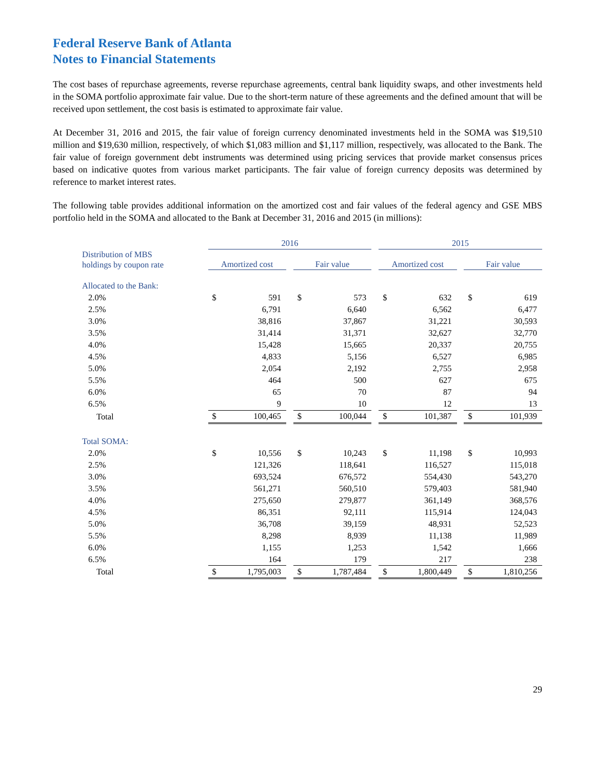Federal Reserve Bank of Atlanta
Notes to Financial Statements
The cost bases of repurchase agreements, reverse repurchase agreements, central bank liquidity swaps, and other investments held in the SOMA portfolio approximate fair value. Due to the short-term nature of these agreements and the defined amount that will be received upon settlement, the cost basis is estimated to approximate fair value.
At December 31, 2016 and 2015, the fair value of foreign currency denominated investments held in the SOMA was $19,510 million and $19,630 million, respectively, of which $1,083 million and $1,117 million, respectively, was allocated to the Bank. The fair value of foreign government debt instruments was determined using pricing services that provide market consensus prices based on indicative quotes from various market participants. The fair value of foreign currency deposits was determined by reference to market interest rates.
The following table provides additional information on the amortized cost and fair values of the federal agency and GSE MBS portfolio held in the SOMA and allocated to the Bank at December 31, 2016 and 2015 (in millions):
| | 2016 | | | | | | 2015 | | | | |
| --- | --- | --- | --- | --- | --- | --- | --- | --- | --- | --- | --- |
| Distribution of MBS holdings by coupon rate | Amortized cost | | | Fair value | | | Amortized cost | | | Fair value | |
| Allocated to the Bank: | | | | | | | | | | | |
| 2.0% | $ | 591 | | $ | 573 | | $ | 632 | | $ | 619 |
| 2.5% | | 6,791 | | | 6,640 | | | 6,562 | | | 6,477 |
| 3.0% | | 38,816 | | | 37,867 | | | 31,221 | | | 30,593 |
| 3.5% | | 31,414 | | | 31,371 | | | 32,627 | | | 32,770 |
| 4.0% | | 15,428 | | | 15,665 | | | 20,337 | | | 20,755 |
| 4.5% | | 4,833 | | | 5,156 | | | 6,527 | | | 6,985 |
| 5.0% | | 2,054 | | | 2,192 | | | 2,755 | | | 2,958 |
| 5.5% | | 464 | | | 500 | | | 627 | | | 675 |
| 6.0% | | 65 | | | 70 | | | 87 | | | 94 |
| 6.5% | | 9 | | | 10 | | | 12 | | | 13 |
| Total | $ | 100,465 | | $ | 100,044 | | $ | 101,387 | | $ | 101,939 |
| Total SOMA: | | | | | | | | | | | |
| 2.0% | $ | 10,556 | | $ | 10,243 | | $ | 11,198 | | $ | 10,993 |
| 2.5% | | 121,326 | | | 118,641 | | | 116,527 | | | 115,018 |
| 3.0% | | 693,524 | | | 676,572 | | | 554,430 | | | 543,270 |
| 3.5% | | 561,271 | | | 560,510 | | | 579,403 | | | 581,940 |
| 4.0% | | 275,650 | | | 279,877 | | | 361,149 | | | 368,576 |
| 4.5% | | 86,351 | | | 92,111 | | | 115,914 | | | 124,043 |
| 5.0% | | 36,708 | | | 39,159 | | | 48,931 | | | 52,523 |
| 5.5% | | 8,298 | | | 8,939 | | | 11,138 | | | 11,989 |
| 6.0% | | 1,155 | | | 1,253 | | | 1,542 | | | 1,666 |
| 6.5% | | 164 | | | 179 | | | 217 | | | 238 |
| Total | $ | 1,795,003 | | $ | 1,787,484 | | $ | 1,800,449 | | $ | 1,810,256 |
29